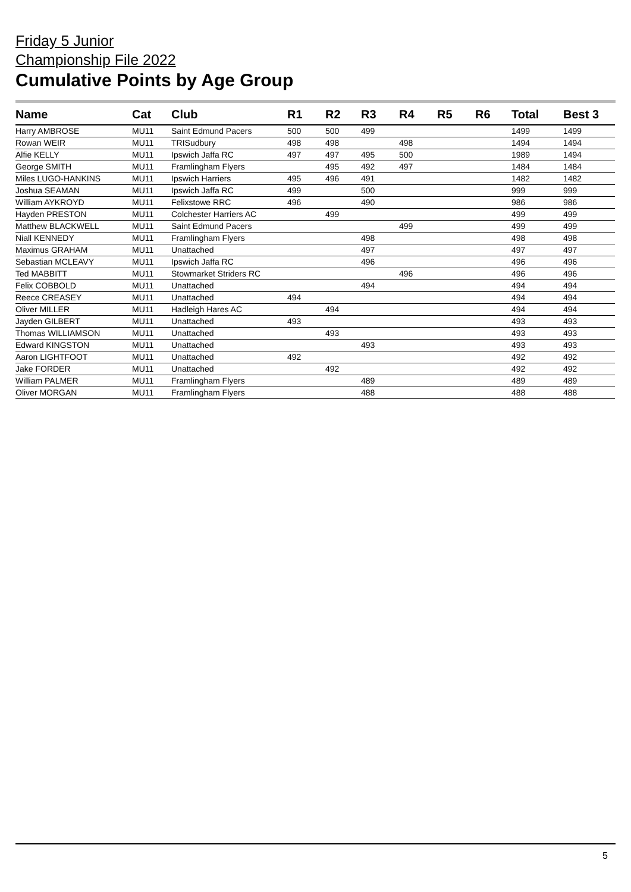Friday 5 Junior
Championship File 2022
Cumulative Points by Age Group
| Name | Cat | Club | R1 | R2 | R3 | R4 | R5 | R6 | Total | Best 3 |
| --- | --- | --- | --- | --- | --- | --- | --- | --- | --- | --- |
| Harry AMBROSE | MU11 | Saint Edmund Pacers | 500 | 500 | 499 | | | | 1499 | 1499 |
| Rowan WEIR | MU11 | TRISudbury | 498 | 498 | | 498 | | | 1494 | 1494 |
| Alfie KELLY | MU11 | Ipswich Jaffa RC | 497 | 497 | 495 | 500 | | | 1989 | 1494 |
| George SMITH | MU11 | Framlingham Flyers | | 495 | 492 | 497 | | | 1484 | 1484 |
| Miles LUGO-HANKINS | MU11 | Ipswich Harriers | 495 | 496 | 491 | | | | 1482 | 1482 |
| Joshua SEAMAN | MU11 | Ipswich Jaffa RC | 499 | | 500 | | | | 999 | 999 |
| William AYKROYD | MU11 | Felixstowe RRC | 496 | | 490 | | | | 986 | 986 |
| Hayden PRESTON | MU11 | Colchester Harriers AC | | 499 | | | | | 499 | 499 |
| Matthew BLACKWELL | MU11 | Saint Edmund Pacers | | | | 499 | | | 499 | 499 |
| Niall KENNEDY | MU11 | Framlingham Flyers | | | 498 | | | | 498 | 498 |
| Maximus GRAHAM | MU11 | Unattached | | | 497 | | | | 497 | 497 |
| Sebastian MCLEAVY | MU11 | Ipswich Jaffa RC | | | 496 | | | | 496 | 496 |
| Ted MABBITT | MU11 | Stowmarket Striders RC | | | | 496 | | | 496 | 496 |
| Felix COBBOLD | MU11 | Unattached | | | 494 | | | | 494 | 494 |
| Reece CREASEY | MU11 | Unattached | 494 | | | | | | 494 | 494 |
| Oliver MILLER | MU11 | Hadleigh Hares AC | | 494 | | | | | 494 | 494 |
| Jayden GILBERT | MU11 | Unattached | 493 | | | | | | 493 | 493 |
| Thomas WILLIAMSON | MU11 | Unattached | | 493 | | | | | 493 | 493 |
| Edward KINGSTON | MU11 | Unattached | | | 493 | | | | 493 | 493 |
| Aaron LIGHTFOOT | MU11 | Unattached | 492 | | | | | | 492 | 492 |
| Jake FORDER | MU11 | Unattached | | 492 | | | | | 492 | 492 |
| William PALMER | MU11 | Framlingham Flyers | | | 489 | | | | 489 | 489 |
| Oliver MORGAN | MU11 | Framlingham Flyers | | | 488 | | | | 488 | 488 |
5